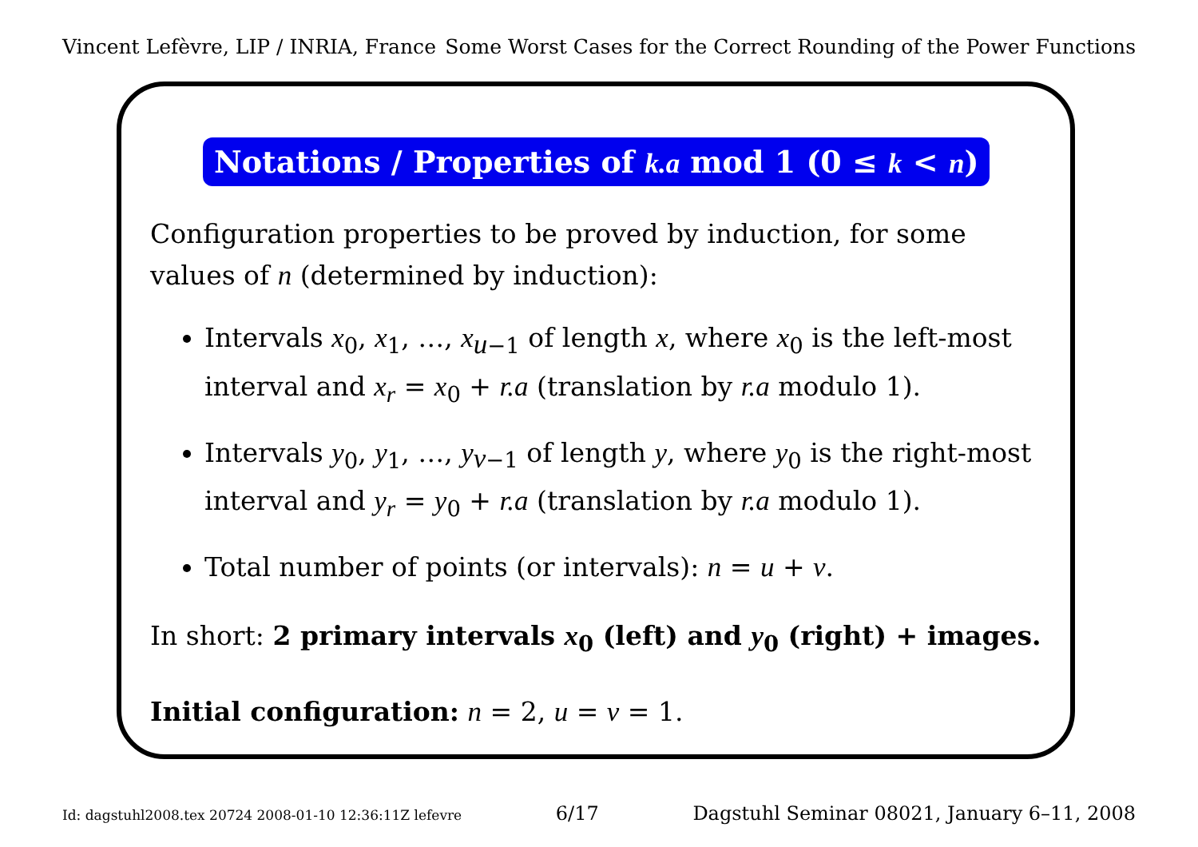Vincent Lefèvre, LIP / INRIA, France Some Worst Cases for the Correct Rounding of the Power Functions
Notations / Properties of k.a mod 1 (0 ≤ k < n)
Configuration properties to be proved by induction, for some values of n (determined by induction):
Intervals x<sub>0</sub>, x<sub>1</sub>, …, x<sub>u−1</sub> of length x, where x<sub>0</sub> is the left-most interval and x<sub>r</sub> = x<sub>0</sub> + r.a (translation by r.a modulo 1).
Intervals y<sub>0</sub>, y<sub>1</sub>, …, y<sub>v−1</sub> of length y, where y<sub>0</sub> is the right-most interval and y<sub>r</sub> = y<sub>0</sub> + r.a (translation by r.a modulo 1).
Total number of points (or intervals): n = u + v.
In short: 2 primary intervals x<sub>0</sub> (left) and y<sub>0</sub> (right) + images.
Initial configuration: n = 2, u = v = 1.
Id: dagstuhl2008.tex 20724 2008-01-10 12:36:11Z lefevre 6/17 Dagstuhl Seminar 08021, January 6–11, 2008